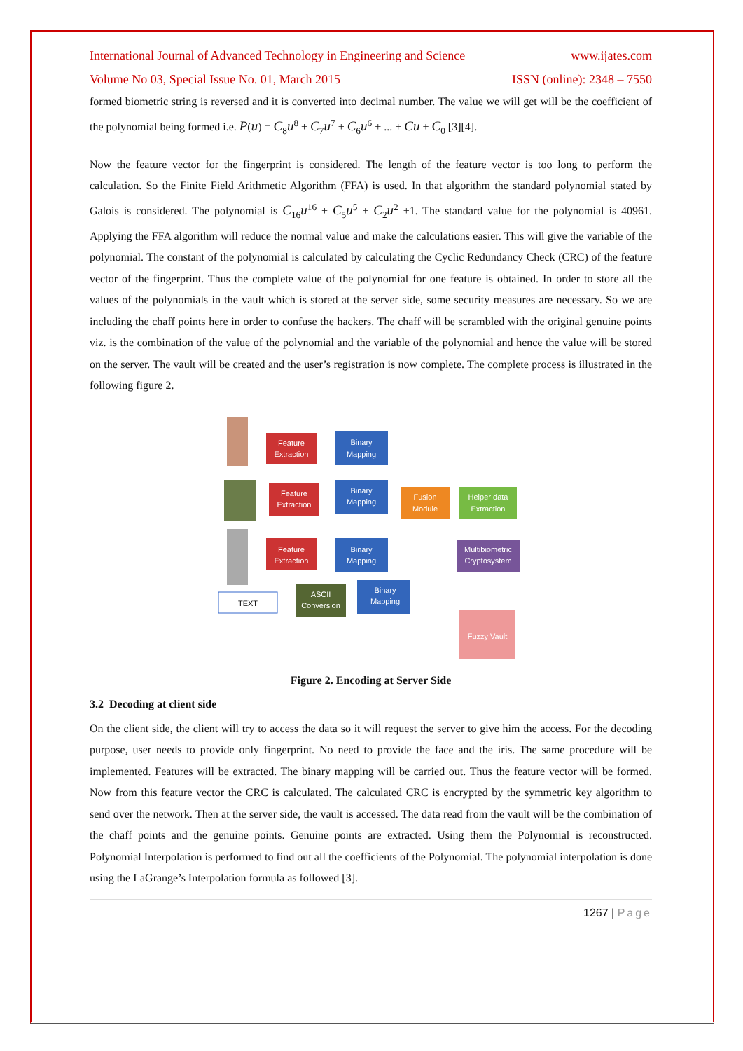International Journal of Advanced Technology in Engineering and Science www.ijates.com
Volume No 03, Special Issue No. 01, March 2015 ISSN (online): 2348 – 7550
formed biometric string is reversed and it is converted into decimal number. The value we will get will be the coefficient of the polynomial being formed i.e. P(u) = C<sub>8</sub>u<sup>8</sup> + C<sub>7</sub>u<sup>7</sup> + C<sub>6</sub>u<sup>6</sup> + ... + Cu + C<sub>0</sub> [3][4].
Now the feature vector for the fingerprint is considered. The length of the feature vector is too long to perform the calculation. So the Finite Field Arithmetic Algorithm (FFA) is used. In that algorithm the standard polynomial stated by Galois is considered. The polynomial is C<sub>16</sub>u<sup>16</sup> + C<sub>5</sub>u<sup>5</sup> + C<sub>2</sub>u<sup>2</sup> +1. The standard value for the polynomial is 40961. Applying the FFA algorithm will reduce the normal value and make the calculations easier. This will give the variable of the polynomial. The constant of the polynomial is calculated by calculating the Cyclic Redundancy Check (CRC) of the feature vector of the fingerprint. Thus the complete value of the polynomial for one feature is obtained. In order to store all the values of the polynomials in the vault which is stored at the server side, some security measures are necessary. So we are including the chaff points here in order to confuse the hackers. The chaff will be scrambled with the original genuine points viz. is the combination of the value of the polynomial and the variable of the polynomial and hence the value will be stored on the server. The vault will be created and the user’s registration is now complete. The complete process is illustrated in the following figure 2.
TEXT
Feature
Extraction
Binary
Mapping
Feature
Extraction
Binary
Mapping
Feature
Extraction
Binary
Mapping
ASCII
Conversion
Binary
Mapping
Fusion
Module
Helper data
Extraction
Multibiometric
Cryptosystem
Fuzzy Vault
Figure 2. Encoding at Server Side
3.2 Decoding at client side
On the client side, the client will try to access the data so it will request the server to give him the access. For the decoding purpose, user needs to provide only fingerprint. No need to provide the face and the iris. The same procedure will be implemented. Features will be extracted. The binary mapping will be carried out. Thus the feature vector will be formed. Now from this feature vector the CRC is calculated. The calculated CRC is encrypted by the symmetric key algorithm to send over the network. Then at the server side, the vault is accessed. The data read from the vault will be the combination of the chaff points and the genuine points. Genuine points are extracted. Using them the Polynomial is reconstructed. Polynomial Interpolation is performed to find out all the coefficients of the Polynomial. The polynomial interpolation is done using the LaGrange’s Interpolation formula as followed [3].
1267 | Page